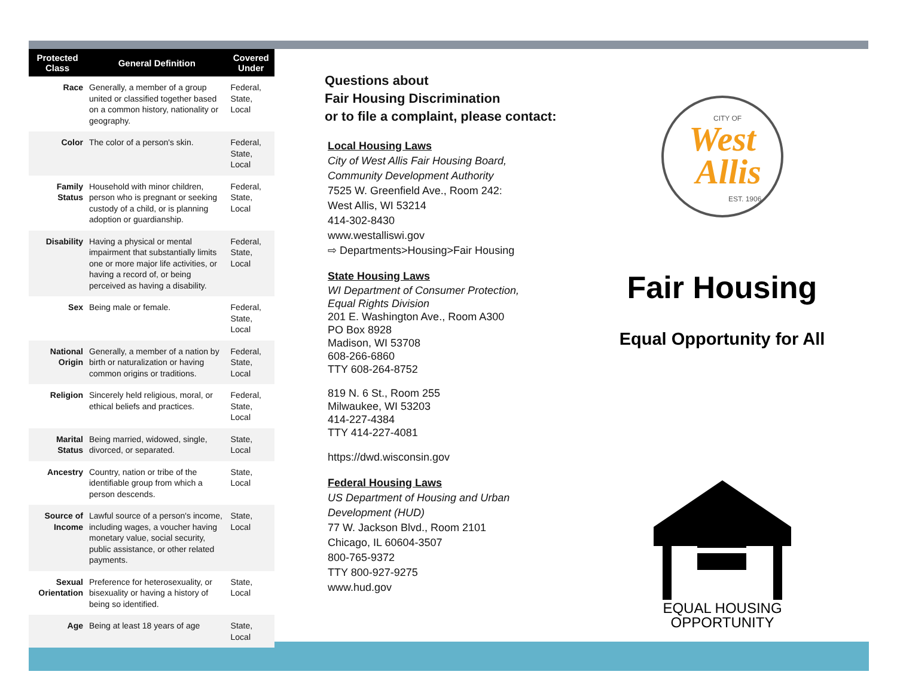| Protected Class | General Definition | Covered Under |
| --- | --- | --- |
| Race | Generally, a member of a group united or classified together based on a common history, nationality or geography. | Federal, State, Local |
| Color | The color of a person's skin. | Federal, State, Local |
| Family Status | Household with minor children, person who is pregnant or seeking custody of a child, or is planning adoption or guardianship. | Federal, State, Local |
| Disability | Having a physical or mental impairment that substantially limits one or more major life activities, or having a record of, or being perceived as having a disability. | Federal, State, Local |
| Sex | Being male or female. | Federal, State, Local |
| National Origin | Generally, a member of a nation by birth or naturalization or having common origins or traditions. | Federal, State, Local |
| Religion | Sincerely held religious, moral, or ethical beliefs and practices. | Federal, State, Local |
| Marital Status | Being married, widowed, single, divorced, or separated. | State, Local |
| Ancestry | Country, nation or tribe of the identifiable group from which a person descends. | State, Local |
| Source of Income | Lawful source of a person's income, including wages, a voucher having monetary value, social security, public assistance, or other related payments. | State, Local |
| Sexual Orientation | Preference for heterosexuality, or bisexuality or having a history of being so identified. | State, Local |
| Age | Being at least 18 years of age | State, Local |
Questions about
Fair Housing Discrimination
or to file a complaint, please contact:
Local Housing Laws
City of West Allis Fair Housing Board,
Community Development Authority
7525 W. Greenfield Ave., Room 242:
West Allis, WI 53214
414-302-8430
www.westalliswi.gov
⇨ Departments>Housing>Fair Housing
State Housing Laws
WI Department of Consumer Protection,
Equal Rights Division
201 E. Washington Ave., Room A300
PO Box 8928
Madison, WI 53708
608-266-6860
TTY 608-264-8752
819 N. 6 St., Room 255
Milwaukee, WI 53203
414-227-4384
TTY 414-227-4081
https://dwd.wisconsin.gov
Federal Housing Laws
US Department of Housing and Urban
Development (HUD)
77 W. Jackson Blvd., Room 2101
Chicago, IL 60604-3507
800-765-9372
TTY 800-927-9275
www.hud.gov
West
Allis
CITY OF
EST. 1906
Fair Housing
Equal Opportunity for All
EQUAL HOUSING
OPPORTUNITY